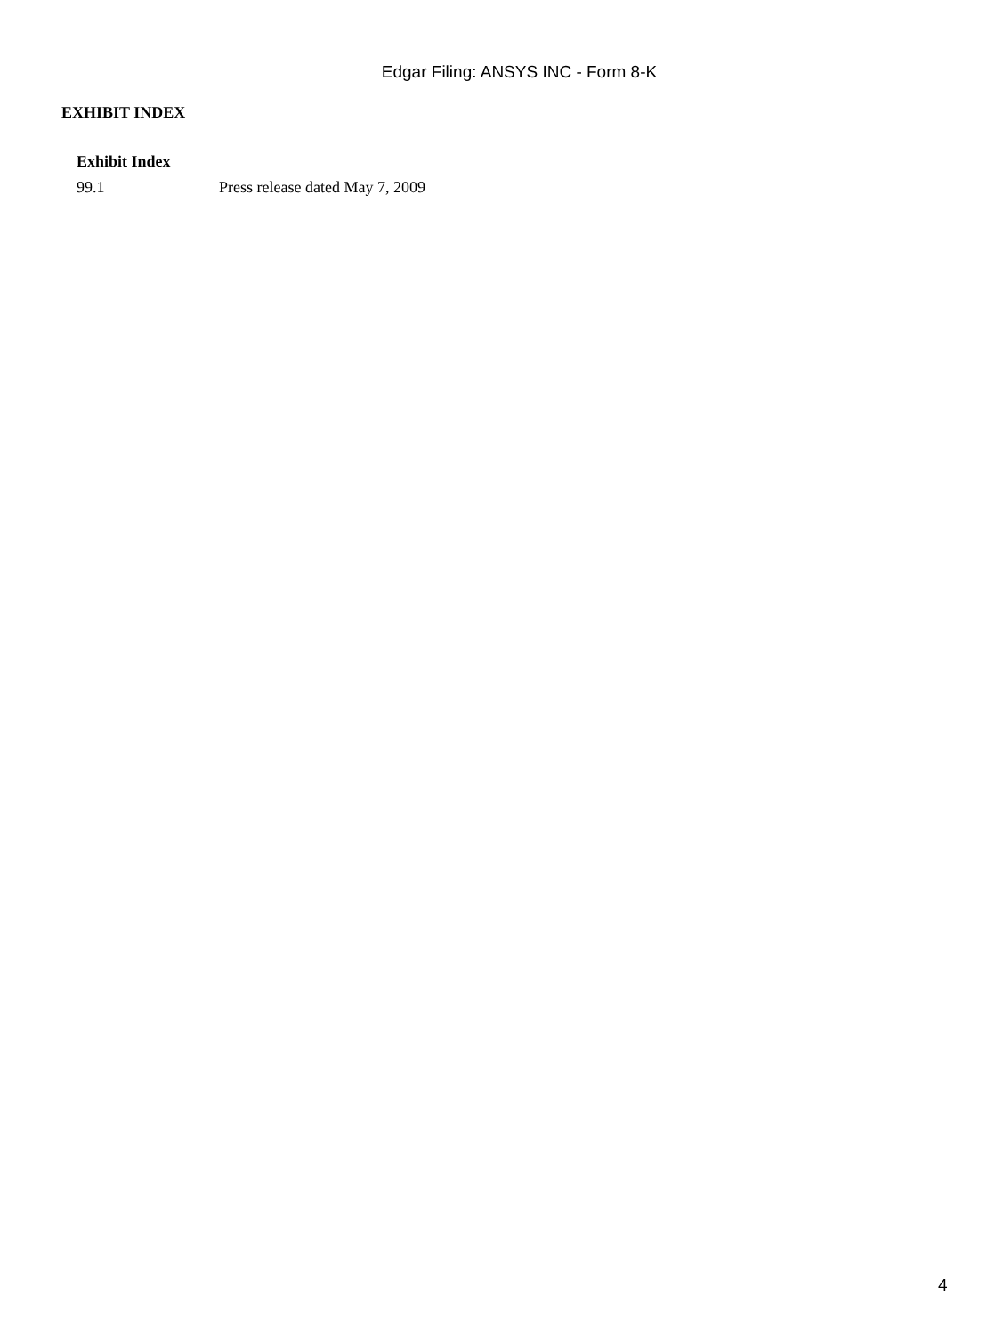Edgar Filing: ANSYS INC - Form 8-K
EXHIBIT INDEX
| Exhibit Index | |
| --- | --- |
| 99.1 | Press release dated May 7, 2009 |
4